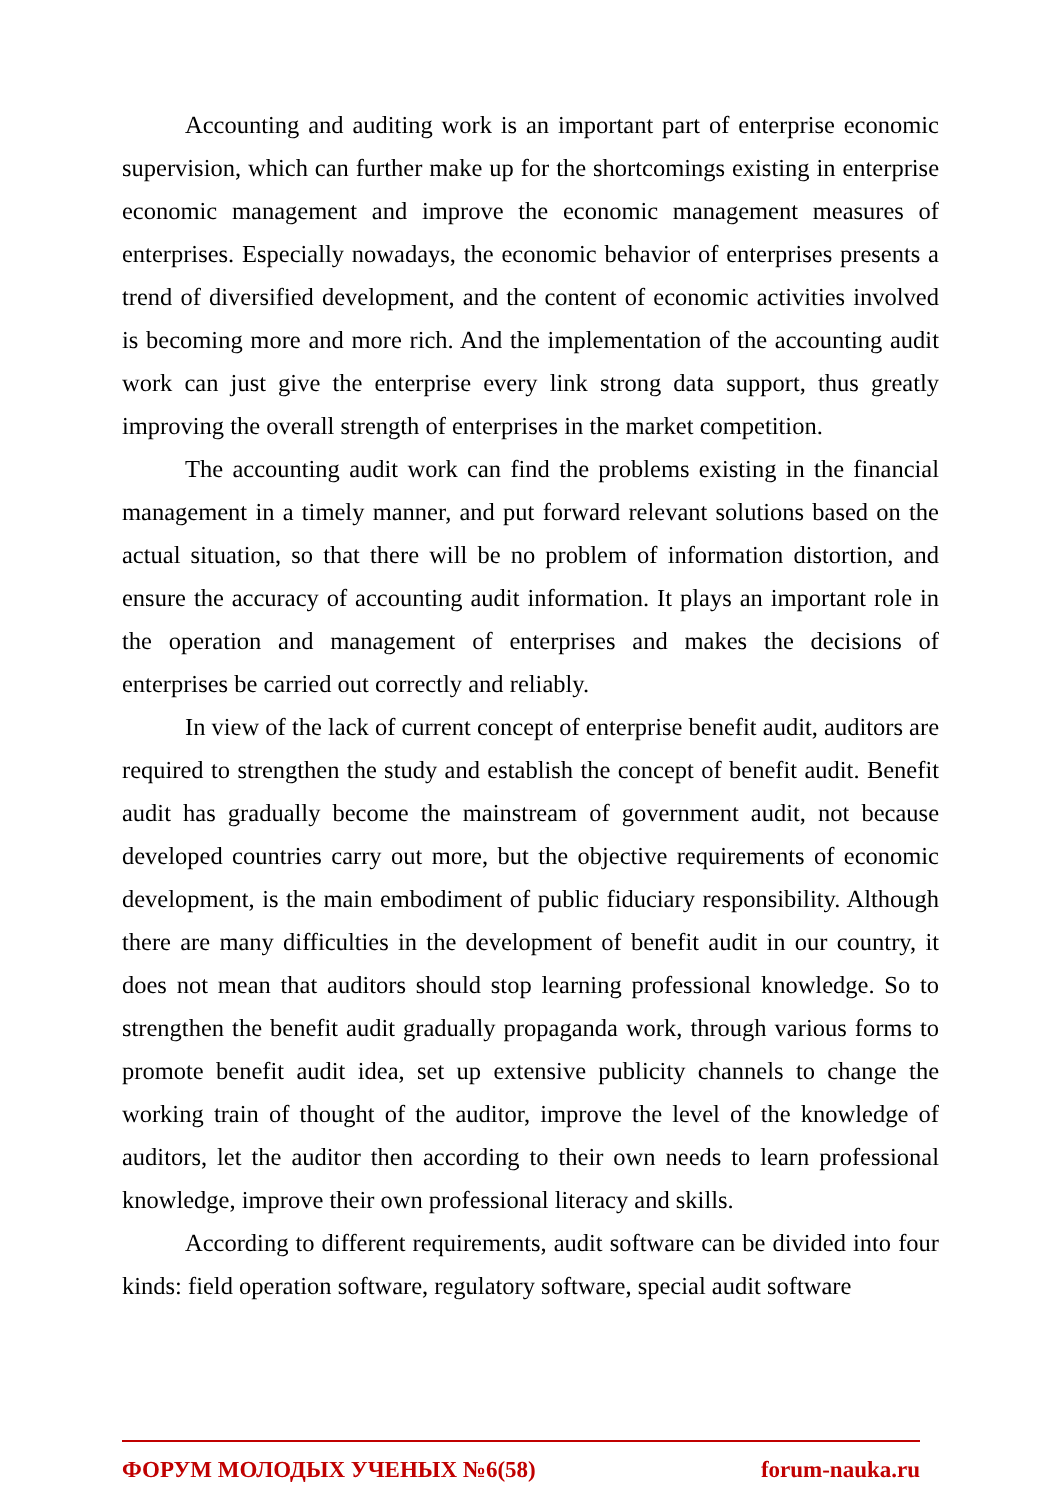Accounting and auditing work is an important part of enterprise economic supervision, which can further make up for the shortcomings existing in enterprise economic management and improve the economic management measures of enterprises. Especially nowadays, the economic behavior of enterprises presents a trend of diversified development, and the content of economic activities involved is becoming more and more rich. And the implementation of the accounting audit work can just give the enterprise every link strong data support, thus greatly improving the overall strength of enterprises in the market competition.
The accounting audit work can find the problems existing in the financial management in a timely manner, and put forward relevant solutions based on the actual situation, so that there will be no problem of information distortion, and ensure the accuracy of accounting audit information. It plays an important role in the operation and management of enterprises and makes the decisions of enterprises be carried out correctly and reliably.
In view of the lack of current concept of enterprise benefit audit, auditors are required to strengthen the study and establish the concept of benefit audit. Benefit audit has gradually become the mainstream of government audit, not because developed countries carry out more, but the objective requirements of economic development, is the main embodiment of public fiduciary responsibility. Although there are many difficulties in the development of benefit audit in our country, it does not mean that auditors should stop learning professional knowledge. So to strengthen the benefit audit gradually propaganda work, through various forms to promote benefit audit idea, set up extensive publicity channels to change the working train of thought of the auditor, improve the level of the knowledge of auditors, let the auditor then according to their own needs to learn professional knowledge, improve their own professional literacy and skills.
According to different requirements, audit software can be divided into four kinds: field operation software, regulatory software, special audit software
ФОРУМ МОЛОДЫХ УЧЕНЫХ №6(58) forum-nauka.ru